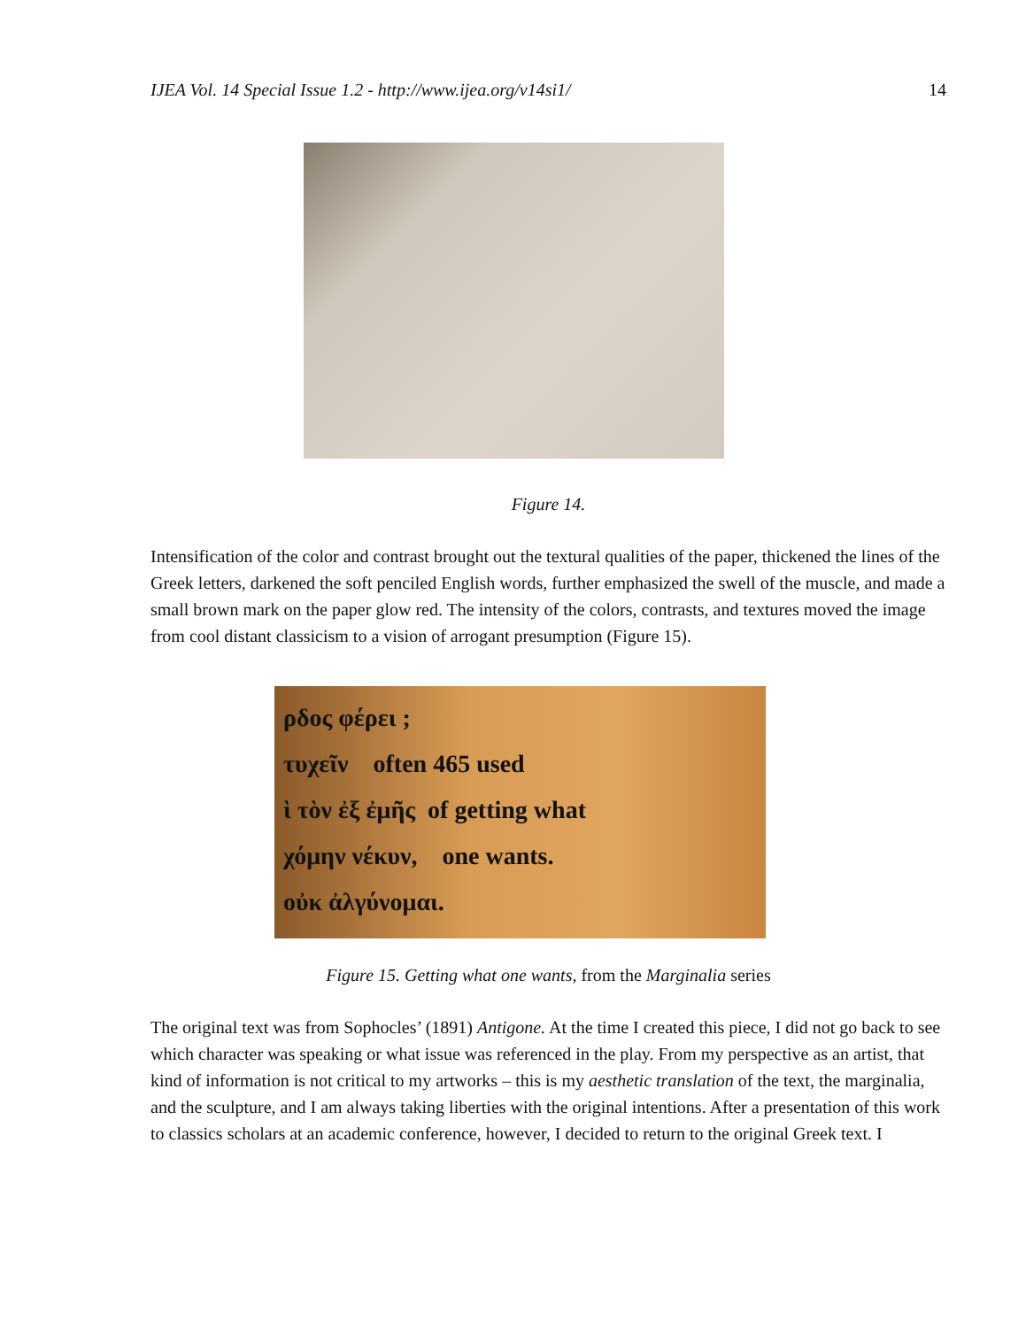IJEA Vol. 14 Special Issue 1.2 - http://www.ijea.org/v14si1/ 14
Figure 14.
Intensification of the color and contrast brought out the textural qualities of the paper, thickened the lines of the Greek letters, darkened the soft penciled English words, further emphasized the swell of the muscle, and made a small brown mark on the paper glow red. The intensity of the colors, contrasts, and textures moved the image from cool distant classicism to a vision of arrogant presumption (Figure 15).
ρδος φέρει ;
τυχεῖν often 465 used
ὶ τὸν ἐξ ἐμῆς of getting what
χόμην νέκυν, one wants.
οὐκ ἀλγύνομαι.
Figure 15. Getting what one wants, from the Marginalia series
The original text was from Sophocles’ (1891) Antigone. At the time I created this piece, I did not go back to see which character was speaking or what issue was referenced in the play. From my perspective as an artist, that kind of information is not critical to my artworks – this is my aesthetic translation of the text, the marginalia, and the sculpture, and I am always taking liberties with the original intentions. After a presentation of this work to classics scholars at an academic conference, however, I decided to return to the original Greek text. I